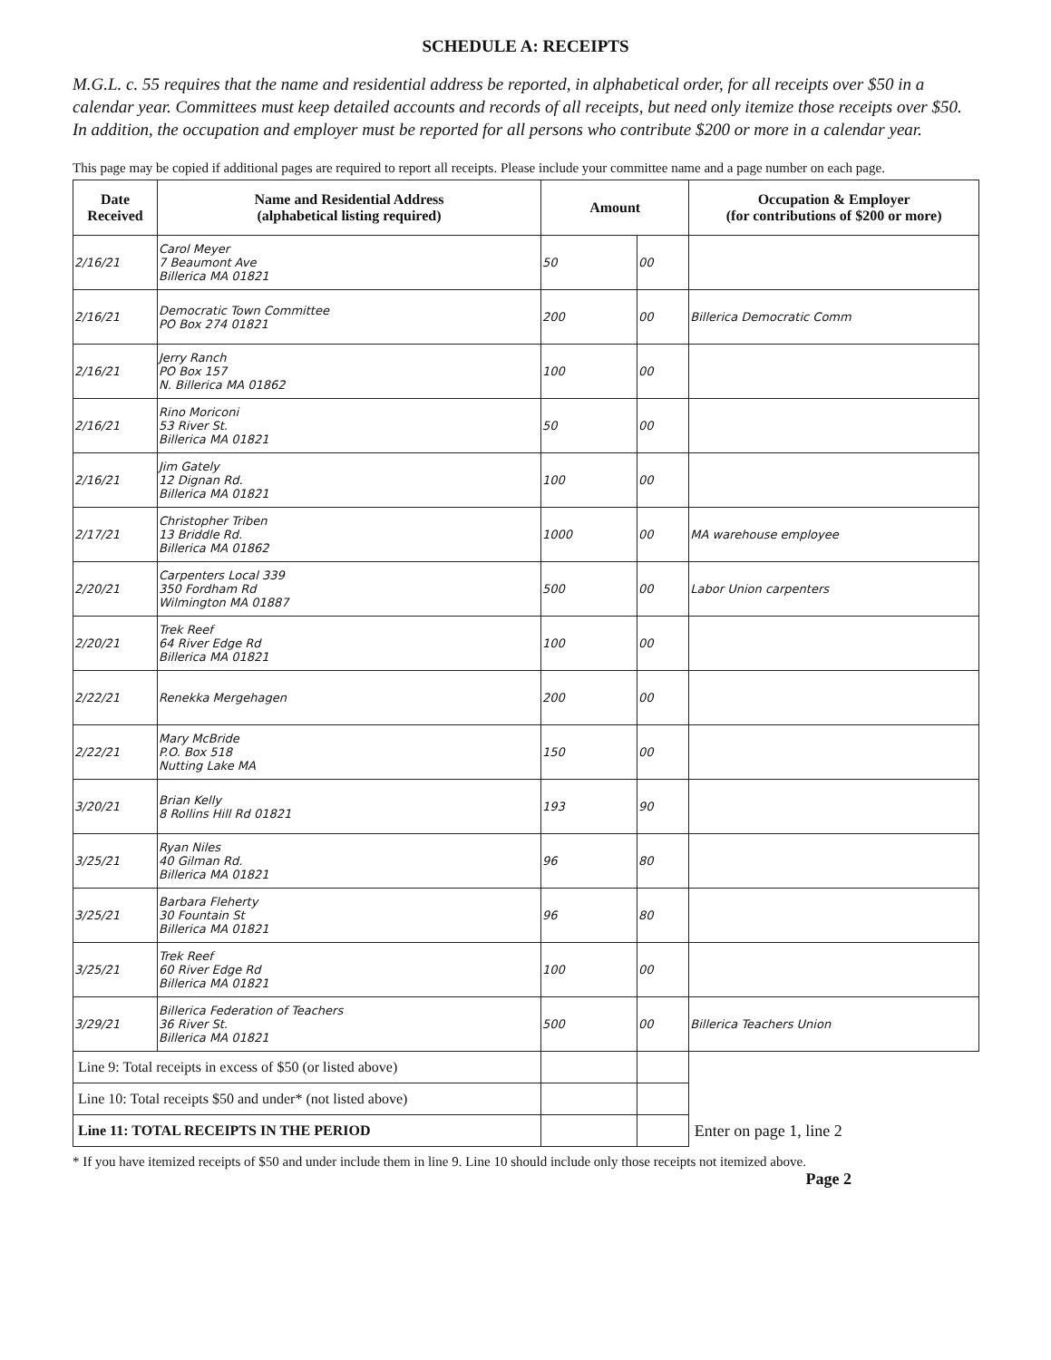SCHEDULE A: RECEIPTS
M.G.L. c. 55 requires that the name and residential address be reported, in alphabetical order, for all receipts over $50 in a calendar year. Committees must keep detailed accounts and records of all receipts, but need only itemize those receipts over $50. In addition, the occupation and employer must be reported for all persons who contribute $200 or more in a calendar year.
This page may be copied if additional pages are required to report all receipts. Please include your committee name and a page number on each page.
| Date Received | Name and Residential Address (alphabetical listing required) | Amount | | Occupation & Employer (for contributions of $200 or more) |
| --- | --- | --- | --- | --- |
| 2/16/21 | Carol Meyer 7 Beaumont Ave Billerica MA 01821 | 50 | 00 | |
| 2/16/21 | Democratic Town Committee PO Box 274 01821 | 200 | 00 | Billerica Democratic Comm |
| 2/16/21 | Jerry Ranch PO Box 157 N. Billerica MA 01862 | 100 | 00 | |
| 2/16/21 | Rino Moriconi 53 River St. Billerica MA 01821 | 50 | 00 | |
| 2/16/21 | Jim Gately 12 Dignan Rd. Billerica MA 01821 | 100 | 00 | |
| 2/17/21 | Christopher Triben 13 Briddle Rd. Billerica MA 01862 | 1000 | 00 | MA warehouse employee |
| 2/20/21 | Carpenters Local 339 350 Fordham Rd Wilmington MA 01887 | 500 | 00 | Labor Union carpenters |
| 2/20/21 | Trek Reef 64 River Edge Rd Billerica MA 01821 | 100 | 00 | |
| 2/22/21 | Renekka Mergehagen | 200 | 00 | |
| 2/22/21 | Mary McBride P.O. Box 518 Nutting Lake MA | 150 | 00 | |
| 3/20/21 | Brian Kelly 8 Rollins Hill Rd 01821 | 193 | 90 | |
| 3/25/21 | Ryan Niles 40 Gilman Rd. Billerica MA 01821 | 96 | 80 | |
| 3/25/21 | Barbara Fleherty 30 Fountain St Billerica MA 01821 | 96 | 80 | |
| 3/25/21 | Trek Reef 60 River Edge Rd Billerica MA 01821 | 100 | 00 | |
| 3/29/21 | Billerica Federation of Teachers 36 River St. Billerica MA 01821 | 500 | 00 | Billerica Teachers Union |
| Line 9: Total receipts in excess of $50 (or listed above) | | | | |
| Line 10: Total receipts $50 and under* (not listed above) | | | | |
| Line 11: TOTAL RECEIPTS IN THE PERIOD | | | | Enter on page 1, line 2 |
* If you have itemized receipts of $50 and under include them in line 9. Line 10 should include only those receipts not itemized above. Page 2